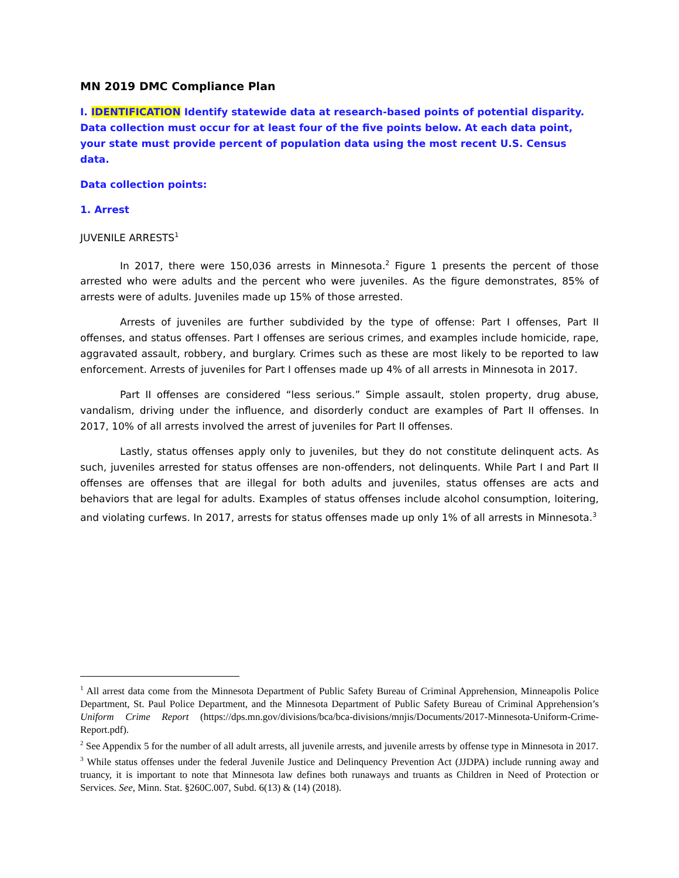MN 2019 DMC Compliance Plan
I. IDENTIFICATION Identify statewide data at research-based points of potential disparity. Data collection must occur for at least four of the five points below. At each data point, your state must provide percent of population data using the most recent U.S. Census data.
Data collection points:
1. Arrest
JUVENILE ARRESTS<sup>1</sup>
In 2017, there were 150,036 arrests in Minnesota.<sup>2</sup> Figure 1 presents the percent of those arrested who were adults and the percent who were juveniles. As the figure demonstrates, 85% of arrests were of adults. Juveniles made up 15% of those arrested.
Arrests of juveniles are further subdivided by the type of offense: Part I offenses, Part II offenses, and status offenses. Part I offenses are serious crimes, and examples include homicide, rape, aggravated assault, robbery, and burglary. Crimes such as these are most likely to be reported to law enforcement. Arrests of juveniles for Part I offenses made up 4% of all arrests in Minnesota in 2017.
Part II offenses are considered “less serious.” Simple assault, stolen property, drug abuse, vandalism, driving under the influence, and disorderly conduct are examples of Part II offenses. In 2017, 10% of all arrests involved the arrest of juveniles for Part II offenses.
Lastly, status offenses apply only to juveniles, but they do not constitute delinquent acts. As such, juveniles arrested for status offenses are non-offenders, not delinquents. While Part I and Part II offenses are offenses that are illegal for both adults and juveniles, status offenses are acts and behaviors that are legal for adults. Examples of status offenses include alcohol consumption, loitering, and violating curfews. In 2017, arrests for status offenses made up only 1% of all arrests in Minnesota.<sup>3</sup>
<sup>1</sup> All arrest data come from the Minnesota Department of Public Safety Bureau of Criminal Apprehension, Minneapolis Police Department, St. Paul Police Department, and the Minnesota Department of Public Safety Bureau of Criminal Apprehension’s Uniform Crime Report (https://dps.mn.gov/divisions/bca/bca-divisions/mnjis/Documents/2017-Minnesota-Uniform-Crime-Report.pdf).
<sup>2</sup> See Appendix 5 for the number of all adult arrests, all juvenile arrests, and juvenile arrests by offense type in Minnesota in 2017.
<sup>3</sup> While status offenses under the federal Juvenile Justice and Delinquency Prevention Act (JJDPA) include running away and truancy, it is important to note that Minnesota law defines both runaways and truants as Children in Need of Protection or Services. See, Minn. Stat. §260C.007, Subd. 6(13) & (14) (2018).